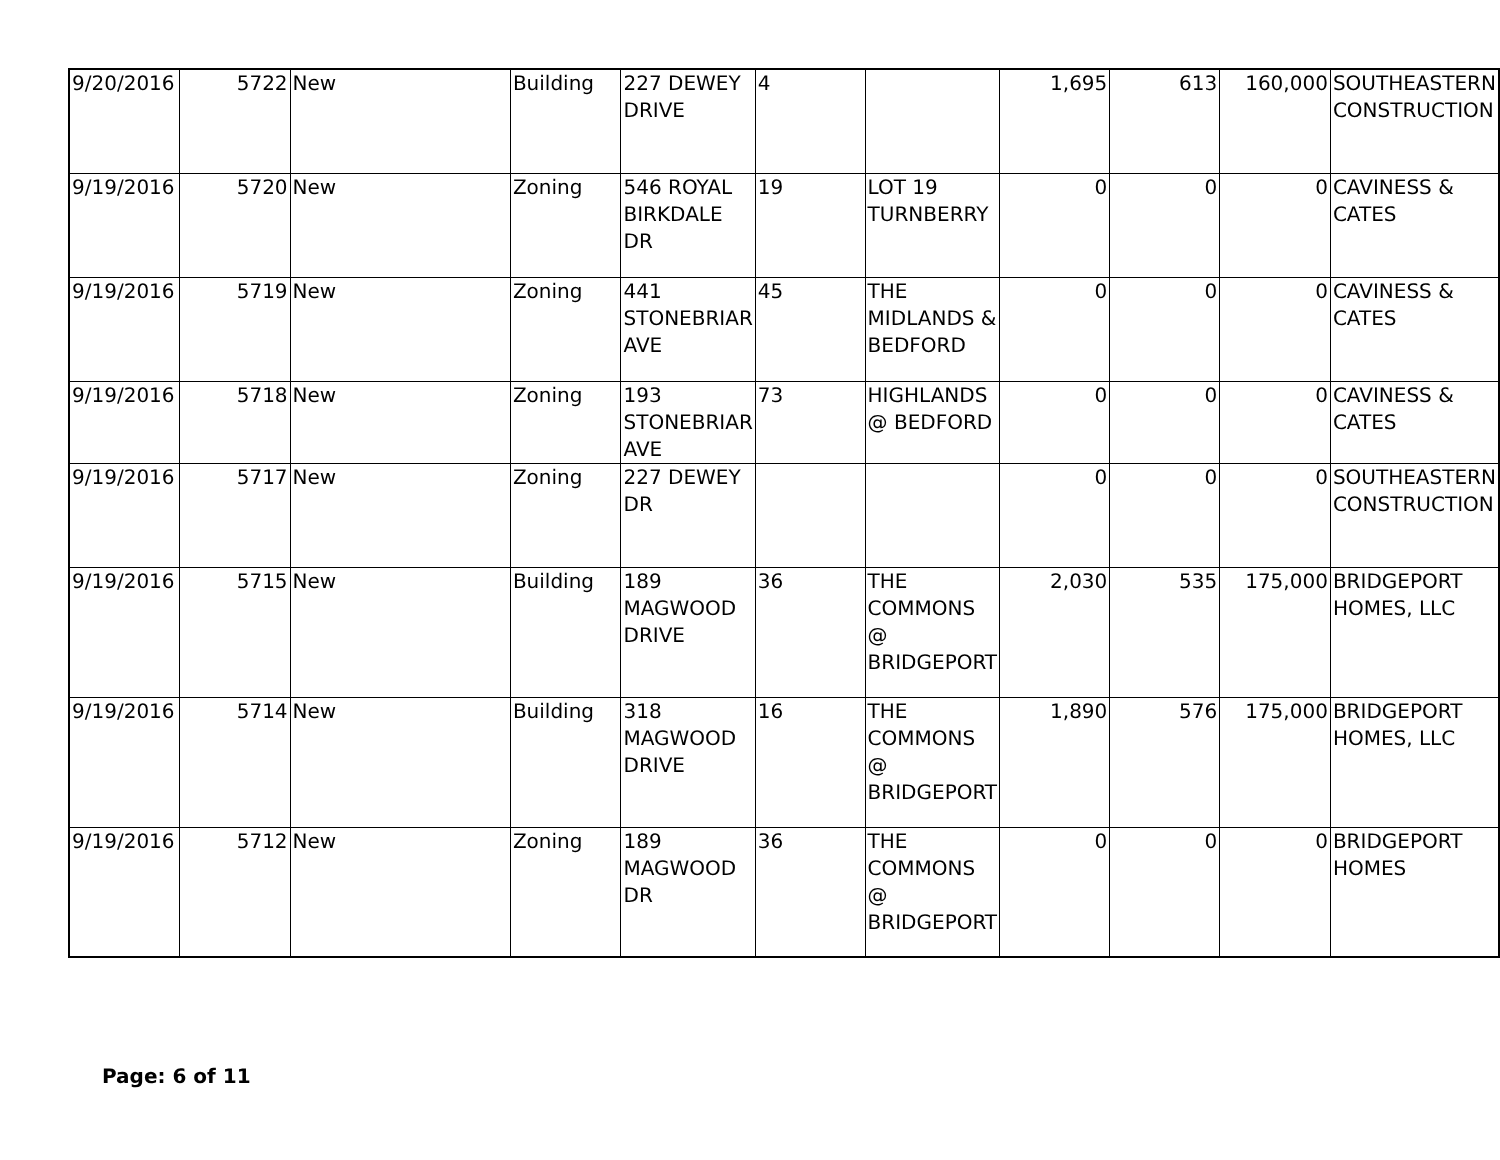| 9/20/2016 | 5722 | New | Building | 227 DEWEY DRIVE | 4 | | 1,695 | 613 | 160,000 | SOUTHEASTERN CONSTRUCTION |
| 9/19/2016 | 5720 | New | Zoning | 546 ROYAL BIRKDALE DR | 19 | LOT 19 TURNBERRY | 0 | 0 | 0 | CAVINESS & CATES |
| 9/19/2016 | 5719 | New | Zoning | 441 STONEBRIAR AVE | 45 | THE MIDLANDS & BEDFORD | 0 | 0 | 0 | CAVINESS & CATES |
| 9/19/2016 | 5718 | New | Zoning | 193 STONEBRIAR AVE | 73 | HIGHLANDS @ BEDFORD | 0 | 0 | 0 | CAVINESS & CATES |
| 9/19/2016 | 5717 | New | Zoning | 227 DEWEY DR | | | 0 | 0 | 0 | SOUTHEASTERN CONSTRUCTION |
| 9/19/2016 | 5715 | New | Building | 189 MAGWOOD DRIVE | 36 | THE COMMONS @ BRIDGEPORT | 2,030 | 535 | 175,000 | BRIDGEPORT HOMES, LLC |
| 9/19/2016 | 5714 | New | Building | 318 MAGWOOD DRIVE | 16 | THE COMMONS @ BRIDGEPORT | 1,890 | 576 | 175,000 | BRIDGEPORT HOMES, LLC |
| 9/19/2016 | 5712 | New | Zoning | 189 MAGWOOD DR | 36 | THE COMMONS @ BRIDGEPORT | 0 | 0 | 0 | BRIDGEPORT HOMES |
Page: 6 of 11